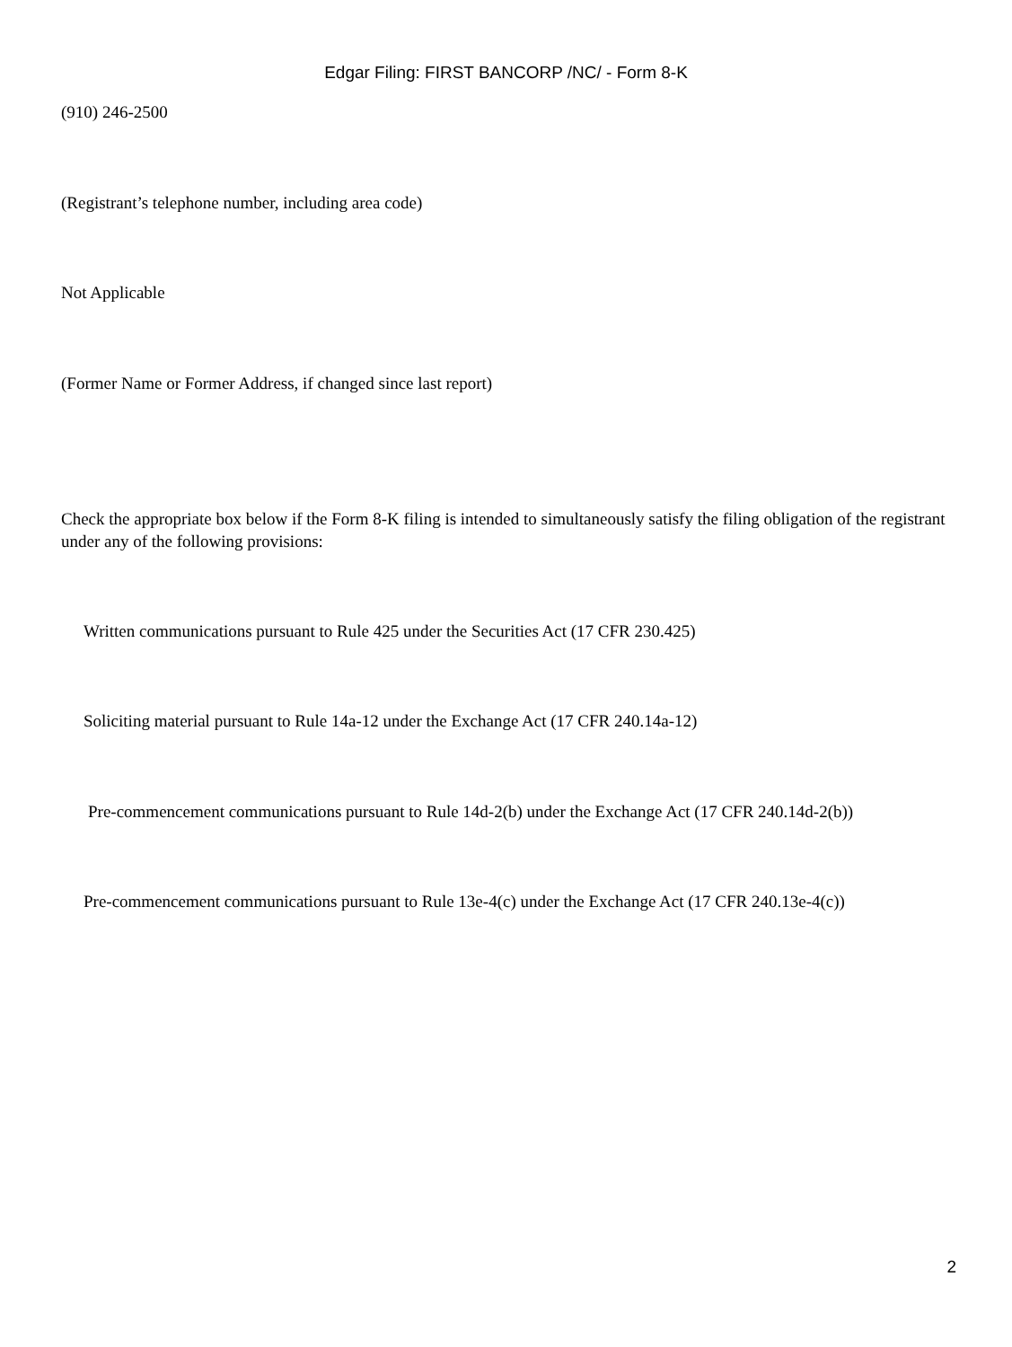Edgar Filing: FIRST BANCORP /NC/ - Form 8-K
(910) 246-2500
(Registrant’s telephone number, including area code)
Not Applicable
(Former Name or Former Address, if changed since last report)
Check the appropriate box below if the Form 8-K filing is intended to simultaneously satisfy the filing obligation of the registrant under any of the following provisions:
Written communications pursuant to Rule 425 under the Securities Act (17 CFR 230.425)
Soliciting material pursuant to Rule 14a-12 under the Exchange Act (17 CFR 240.14a-12)
Pre-commencement communications pursuant to Rule 14d-2(b) under the Exchange Act (17 CFR 240.14d-2(b))
Pre-commencement communications pursuant to Rule 13e-4(c) under the Exchange Act (17 CFR 240.13e-4(c))
2